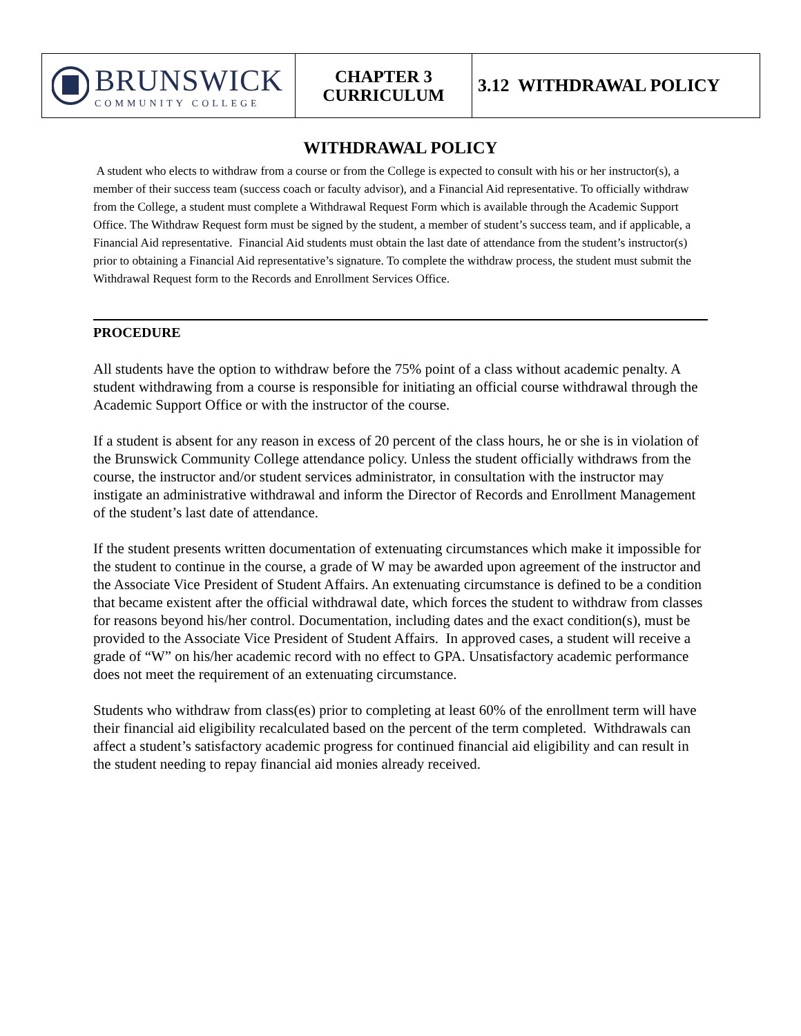| BRUNSWICK COMMUNITY COLLEGE | CHAPTER 3 CURRICULUM | 3.12 WITHDRAWAL POLICY |
WITHDRAWAL POLICY
A student who elects to withdraw from a course or from the College is expected to consult with his or her instructor(s), a member of their success team (success coach or faculty advisor), and a Financial Aid representative. To officially withdraw from the College, a student must complete a Withdrawal Request Form which is available through the Academic Support Office. The Withdraw Request form must be signed by the student, a member of student’s success team, and if applicable, a Financial Aid representative. Financial Aid students must obtain the last date of attendance from the student’s instructor(s) prior to obtaining a Financial Aid representative’s signature. To complete the withdraw process, the student must submit the Withdrawal Request form to the Records and Enrollment Services Office.
PROCEDURE
All students have the option to withdraw before the 75% point of a class without academic penalty. A student withdrawing from a course is responsible for initiating an official course withdrawal through the Academic Support Office or with the instructor of the course.
If a student is absent for any reason in excess of 20 percent of the class hours, he or she is in violation of the Brunswick Community College attendance policy. Unless the student officially withdraws from the course, the instructor and/or student services administrator, in consultation with the instructor may instigate an administrative withdrawal and inform the Director of Records and Enrollment Management of the student’s last date of attendance.
If the student presents written documentation of extenuating circumstances which make it impossible for the student to continue in the course, a grade of W may be awarded upon agreement of the instructor and the Associate Vice President of Student Affairs. An extenuating circumstance is defined to be a condition that became existent after the official withdrawal date, which forces the student to withdraw from classes for reasons beyond his/her control. Documentation, including dates and the exact condition(s), must be provided to the Associate Vice President of Student Affairs. In approved cases, a student will receive a grade of “W” on his/her academic record with no effect to GPA. Unsatisfactory academic performance does not meet the requirement of an extenuating circumstance.
Students who withdraw from class(es) prior to completing at least 60% of the enrollment term will have their financial aid eligibility recalculated based on the percent of the term completed. Withdrawals can affect a student’s satisfactory academic progress for continued financial aid eligibility and can result in the student needing to repay financial aid monies already received.